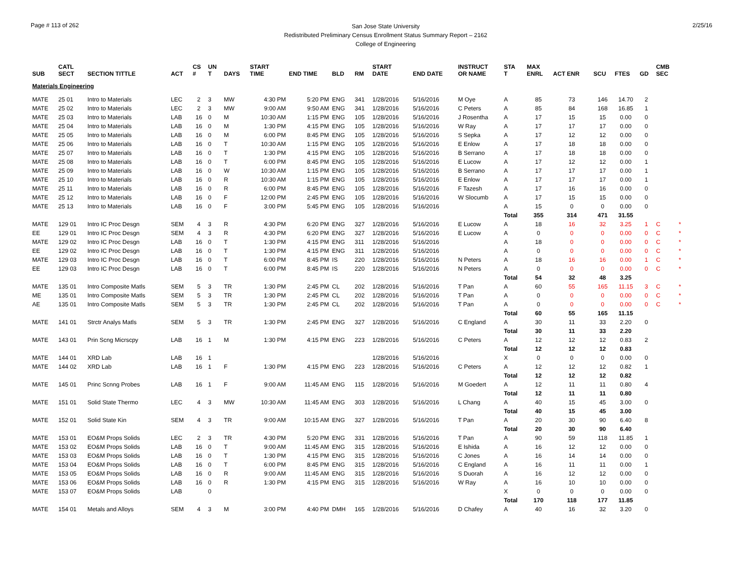Page # 113 of 262
San Jose State University
Redistributed Preliminary Census Enrollment Status Summary Report – 2162
College of Engineering
2/25/16
| SUB | CATL SECT | SECTION TITTLE | ACT | CS # | UN T | DAYS | START TIME | END TIME | BLD | RM | START DATE | END DATE | INSTRUCT OR NAME | STA T | MAX ENRL | ACT ENR | SCU | FTES | GD | CMB SEC | |
| --- | --- | --- | --- | --- | --- | --- | --- | --- | --- | --- | --- | --- | --- | --- | --- | --- | --- | --- | --- | --- | --- |
| Materials Engineering | | | | | | | | | | | | | | | | | | | | | |
| MATE | 25 01 | Intro to Materials | LEC | 2 | 3 | MW | 4:30 PM | 5:20 PM | ENG | 341 | 1/28/2016 | 5/16/2016 | M Oye | A | 85 | 73 | 146 | 14.70 | 2 | | |
| MATE | 25 02 | Intro to Materials | LEC | 2 | 3 | MW | 9:00 AM | 9:50 AM | ENG | 341 | 1/28/2016 | 5/16/2016 | C Peters | A | 85 | 84 | 168 | 16.85 | 1 | | |
| MATE | 25 03 | Intro to Materials | LAB | 16 | 0 | M | 10:30 AM | 1:15 PM | ENG | 105 | 1/28/2016 | 5/16/2016 | J Rosentha | A | 17 | 15 | 15 | 0.00 | 0 | | |
| MATE | 25 04 | Intro to Materials | LAB | 16 | 0 | M | 1:30 PM | 4:15 PM | ENG | 105 | 1/28/2016 | 5/16/2016 | W Ray | A | 17 | 17 | 17 | 0.00 | 0 | | |
| MATE | 25 05 | Intro to Materials | LAB | 16 | 0 | M | 6:00 PM | 8:45 PM | ENG | 105 | 1/28/2016 | 5/16/2016 | S Sepka | A | 17 | 12 | 12 | 0.00 | 0 | | |
| MATE | 25 06 | Intro to Materials | LAB | 16 | 0 | T | 10:30 AM | 1:15 PM | ENG | 105 | 1/28/2016 | 5/16/2016 | E Enlow | A | 17 | 18 | 18 | 0.00 | 0 | | |
| MATE | 25 07 | Intro to Materials | LAB | 16 | 0 | T | 1:30 PM | 4:15 PM | ENG | 105 | 1/28/2016 | 5/16/2016 | B Serrano | A | 17 | 18 | 18 | 0.00 | 0 | | |
| MATE | 25 08 | Intro to Materials | LAB | 16 | 0 | T | 6:00 PM | 8:45 PM | ENG | 105 | 1/28/2016 | 5/16/2016 | E Lucow | A | 17 | 12 | 12 | 0.00 | 1 | | |
| MATE | 25 09 | Intro to Materials | LAB | 16 | 0 | W | 10:30 AM | 1:15 PM | ENG | 105 | 1/28/2016 | 5/16/2016 | B Serrano | A | 17 | 17 | 17 | 0.00 | 1 | | |
| MATE | 25 10 | Intro to Materials | LAB | 16 | 0 | R | 10:30 AM | 1:15 PM | ENG | 105 | 1/28/2016 | 5/16/2016 | E Enlow | A | 17 | 17 | 17 | 0.00 | 1 | | |
| MATE | 25 11 | Intro to Materials | LAB | 16 | 0 | R | 6:00 PM | 8:45 PM | ENG | 105 | 1/28/2016 | 5/16/2016 | F Tazesh | A | 17 | 16 | 16 | 0.00 | 0 | | |
| MATE | 25 12 | Intro to Materials | LAB | 16 | 0 | F | 12:00 PM | 2:45 PM | ENG | 105 | 1/28/2016 | 5/16/2016 | W Slocumb | A | 17 | 15 | 15 | 0.00 | 0 | | |
| MATE | 25 13 | Intro to Materials | LAB | 16 | 0 | F | 3:00 PM | 5:45 PM | ENG | 105 | 1/28/2016 | 5/16/2016 | | A | 15 | 0 | 0 | 0.00 | 0 | | |
| | | | | | | | | | | | | | | Total | 355 | 314 | 471 | 31.55 | | | |
| MATE | 129 01 | Intro IC Proc Desgn | SEM | 4 | 3 | R | 4:30 PM | 6:20 PM | ENG | 327 | 1/28/2016 | 5/16/2016 | E Lucow | A | 18 | 16 | 32 | 3.25 | 1 | C | * |
| EE | 129 01 | Intro IC Proc Desgn | SEM | 4 | 3 | R | 4:30 PM | 6:20 PM | ENG | 327 | 1/28/2016 | 5/16/2016 | E Lucow | A | 0 | 0 | 0 | 0.00 | 0 | C | * |
| MATE | 129 02 | Intro IC Proc Desgn | LAB | 16 | 0 | T | 1:30 PM | 4:15 PM | ENG | 311 | 1/28/2016 | 5/16/2016 | | A | 18 | 0 | 0 | 0.00 | 0 | C | * |
| EE | 129 02 | Intro IC Proc Desgn | LAB | 16 | 0 | T | 1:30 PM | 4:15 PM | ENG | 311 | 1/28/2016 | 5/16/2016 | | A | 0 | 0 | 0 | 0.00 | 0 | C | * |
| MATE | 129 03 | Intro IC Proc Desgn | LAB | 16 | 0 | T | 6:00 PM | 8:45 PM | IS | 220 | 1/28/2016 | 5/16/2016 | N Peters | A | 18 | 16 | 16 | 0.00 | 1 | C | * |
| EE | 129 03 | Intro IC Proc Desgn | LAB | 16 | 0 | T | 6:00 PM | 8:45 PM | IS | 220 | 1/28/2016 | 5/16/2016 | N Peters | A | 0 | 0 | 0 | 0.00 | 0 | C | * |
| | | | | | | | | | | | | | | Total | 54 | 32 | 48 | 3.25 | | | |
| MATE | 135 01 | Intro Composite Matls | SEM | 5 | 3 | TR | 1:30 PM | 2:45 PM | CL | 202 | 1/28/2016 | 5/16/2016 | T Pan | A | 60 | 55 | 165 | 11.15 | 3 | C | * |
| ME | 135 01 | Intro Composite Matls | SEM | 5 | 3 | TR | 1:30 PM | 2:45 PM | CL | 202 | 1/28/2016 | 5/16/2016 | T Pan | A | 0 | 0 | 0 | 0.00 | 0 | C | * |
| AE | 135 01 | Intro Composite Matls | SEM | 5 | 3 | TR | 1:30 PM | 2:45 PM | CL | 202 | 1/28/2016 | 5/16/2016 | T Pan | A | 0 | 0 | 0 | 0.00 | 0 | C | * |
| | | | | | | | | | | | | | | Total | 60 | 55 | 165 | 11.15 | | | |
| MATE | 141 01 | Strctr Analys Matls | SEM | 5 | 3 | TR | 1:30 PM | 2:45 PM | ENG | 327 | 1/28/2016 | 5/16/2016 | C England | A | 30 | 11 | 33 | 2.20 | 0 | | |
| | | | | | | | | | | | | | | Total | 30 | 11 | 33 | 2.20 | | | |
| MATE | 143 01 | Prin Scng Micrscpy | LAB | 16 | 1 | M | 1:30 PM | 4:15 PM | ENG | 223 | 1/28/2016 | 5/16/2016 | C Peters | A | 12 | 12 | 12 | 0.83 | 2 | | |
| | | | | | | | | | | | | | | Total | 12 | 12 | 12 | 0.83 | | | |
| MATE | 144 01 | XRD Lab | LAB | 16 | 1 | | | | | | 1/28/2016 | 5/16/2016 | | X | 0 | 0 | 0 | 0.00 | 0 | | |
| MATE | 144 02 | XRD Lab | LAB | 16 | 1 | F | 1:30 PM | 4:15 PM | ENG | 223 | 1/28/2016 | 5/16/2016 | C Peters | A | 12 | 12 | 12 | 0.82 | 1 | | |
| | | | | | | | | | | | | | | Total | 12 | 12 | 12 | 0.82 | | | |
| MATE | 145 01 | Princ Scnng Probes | LAB | 16 | 1 | F | 9:00 AM | 11:45 AM | ENG | 115 | 1/28/2016 | 5/16/2016 | M Goedert | A | 12 | 11 | 11 | 0.80 | 4 | | |
| | | | | | | | | | | | | | | Total | 12 | 11 | 11 | 0.80 | | | |
| MATE | 151 01 | Solid State Thermo | LEC | 4 | 3 | MW | 10:30 AM | 11:45 AM | ENG | 303 | 1/28/2016 | 5/16/2016 | L Chang | A | 40 | 15 | 45 | 3.00 | 0 | | |
| | | | | | | | | | | | | | | Total | 40 | 15 | 45 | 3.00 | | | |
| MATE | 152 01 | Solid State Kin | SEM | 4 | 3 | TR | 9:00 AM | 10:15 AM | ENG | 327 | 1/28/2016 | 5/16/2016 | T Pan | A | 20 | 30 | 90 | 6.40 | 8 | | |
| | | | | | | | | | | | | | | Total | 20 | 30 | 90 | 6.40 | | | |
| MATE | 153 01 | EO&M Props Solids | LEC | 2 | 3 | TR | 4:30 PM | 5:20 PM | ENG | 331 | 1/28/2016 | 5/16/2016 | T Pan | A | 90 | 59 | 118 | 11.85 | 1 | | |
| MATE | 153 02 | EO&M Props Solids | LAB | 16 | 0 | T | 9:00 AM | 11:45 AM | ENG | 315 | 1/28/2016 | 5/16/2016 | E Ishida | A | 16 | 12 | 12 | 0.00 | 0 | | |
| MATE | 153 03 | EO&M Props Solids | LAB | 16 | 0 | T | 1:30 PM | 4:15 PM | ENG | 315 | 1/28/2016 | 5/16/2016 | C Jones | A | 16 | 14 | 14 | 0.00 | 0 | | |
| MATE | 153 04 | EO&M Props Solids | LAB | 16 | 0 | T | 6:00 PM | 8:45 PM | ENG | 315 | 1/28/2016 | 5/16/2016 | C England | A | 16 | 11 | 11 | 0.00 | 1 | | |
| MATE | 153 05 | EO&M Props Solids | LAB | 16 | 0 | R | 9:00 AM | 11:45 AM | ENG | 315 | 1/28/2016 | 5/16/2016 | S Duorah | A | 16 | 12 | 12 | 0.00 | 0 | | |
| MATE | 153 06 | EO&M Props Solids | LAB | 16 | 0 | R | 1:30 PM | 4:15 PM | ENG | 315 | 1/28/2016 | 5/16/2016 | W Ray | A | 16 | 10 | 10 | 0.00 | 0 | | |
| MATE | 153 07 | EO&M Props Solids | LAB | | 0 | | | | | | | | | X | 0 | 0 | 0 | 0.00 | 0 | | |
| | | | | | | | | | | | | | | Total | 170 | 118 | 177 | 11.85 | | | |
| MATE | 154 01 | Metals and Alloys | SEM | 4 | 3 | M | 3:00 PM | 4:40 PM | DMH | 165 | 1/28/2016 | 5/16/2016 | D Chafey | A | 40 | 16 | 32 | 3.20 | 0 | | |